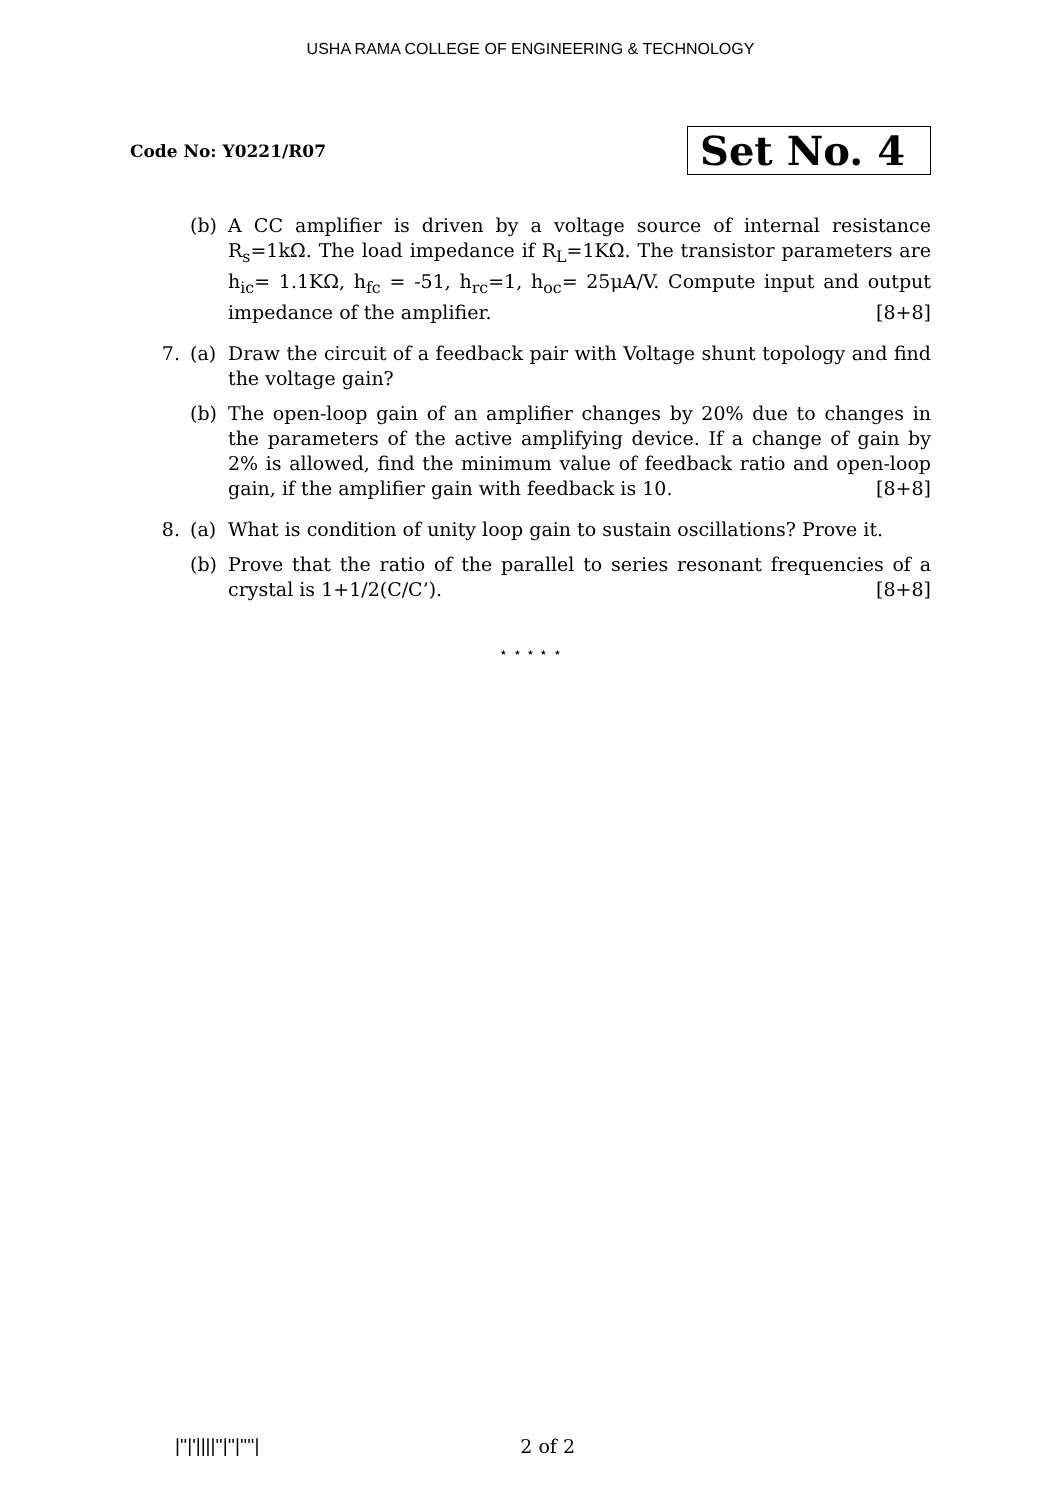USHA RAMA COLLEGE OF ENGINEERING & TECHNOLOGY
Code No: Y0221/R07
Set No. 4
(b) A CC amplifier is driven by a voltage source of internal resistance R<sub>s</sub>=1kΩ. The load impedance if R<sub>L</sub>=1KΩ. The transistor parameters are h<sub>ic</sub>= 1.1KΩ, h<sub>fc</sub> = -51, h<sub>rc</sub>=1, h<sub>oc</sub>= 25μA/V. Compute input and output impedance of the amplifier. [8+8]
7. (a) Draw the circuit of a feedback pair with Voltage shunt topology and find the voltage gain?
(b) The open-loop gain of an amplifier changes by 20% due to changes in the parameters of the active amplifying device. If a change of gain by 2% is allowed, find the minimum value of feedback ratio and open-loop gain, if the amplifier gain with feedback is 10. [8+8]
8. (a) What is condition of unity loop gain to sustain oscillations? Prove it.
(b) Prove that the ratio of the parallel to series resonant frequencies of a crystal is 1+1/2(C/C’). [8+8]
⋆ ⋆ ⋆ ⋆ ⋆
|''|'||||''|''|''''| 2 of 2